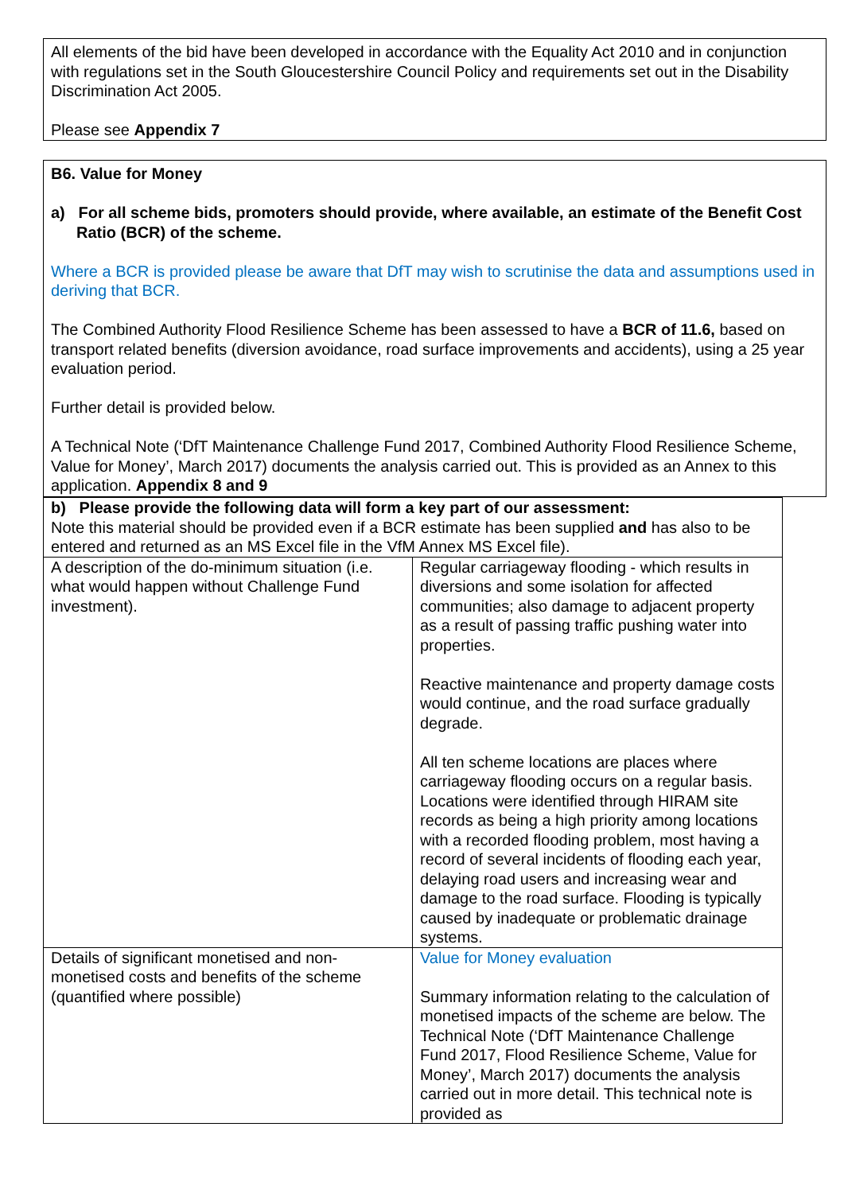All elements of the bid have been developed in accordance with the Equality Act 2010 and in conjunction with regulations set in the South Gloucestershire Council Policy and requirements set out in the Disability Discrimination Act 2005.
Please see Appendix 7
B6. Value for Money
a) For all scheme bids, promoters should provide, where available, an estimate of the Benefit Cost Ratio (BCR) of the scheme.
Where a BCR is provided please be aware that DfT may wish to scrutinise the data and assumptions used in deriving that BCR.
The Combined Authority Flood Resilience Scheme has been assessed to have a BCR of 11.6, based on transport related benefits (diversion avoidance, road surface improvements and accidents), using a 25 year evaluation period.
Further detail is provided below.
A Technical Note (‘DfT Maintenance Challenge Fund 2017, Combined Authority Flood Resilience Scheme, Value for Money’, March 2017) documents the analysis carried out. This is provided as an Annex to this application. Appendix 8 and 9
| b) Please provide the following data will form a key part of our assessment: Note this material should be provided even if a BCR estimate has been supplied and has also to be entered and returned as an MS Excel file in the VfM Annex MS Excel file). | |
| A description of the do-minimum situation (i.e. what would happen without Challenge Fund investment). | Regular carriageway flooding - which results in diversions and some isolation for affected communities; also damage to adjacent property as a result of passing traffic pushing water into properties. Reactive maintenance and property damage costs would continue, and the road surface gradually degrade. All ten scheme locations are places where carriageway flooding occurs on a regular basis. Locations were identified through HIRAM site records as being a high priority among locations with a recorded flooding problem, most having a record of several incidents of flooding each year, delaying road users and increasing wear and damage to the road surface. Flooding is typically caused by inadequate or problematic drainage systems. |
| Details of significant monetised and non-monetised costs and benefits of the scheme (quantified where possible) | Value for Money evaluation Summary information relating to the calculation of monetised impacts of the scheme are below. The Technical Note (‘DfT Maintenance Challenge Fund 2017, Flood Resilience Scheme, Value for Money’, March 2017) documents the analysis carried out in more detail. This technical note is provided as |